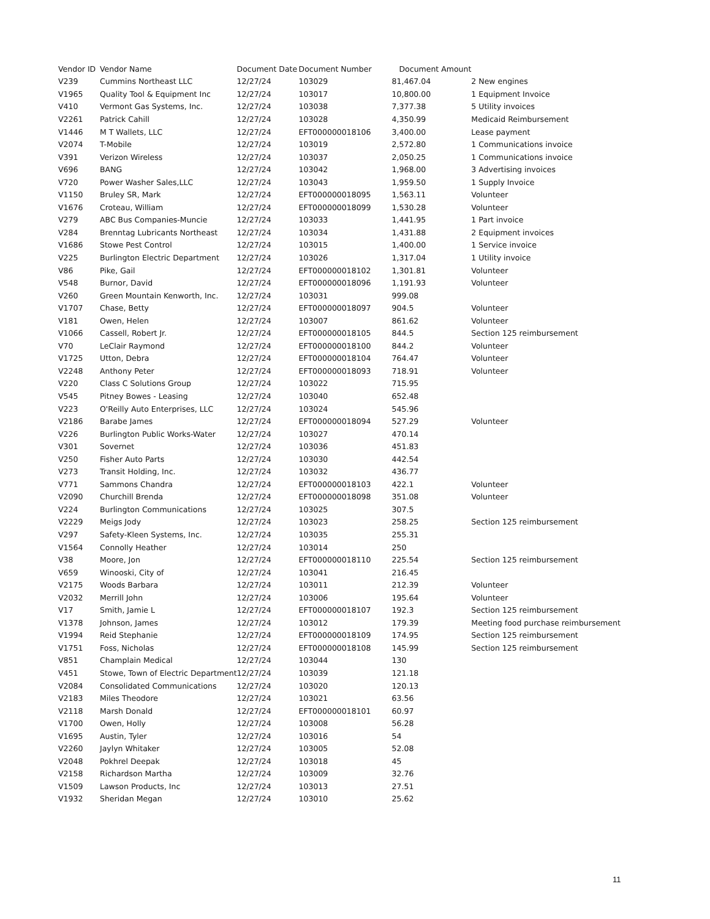| Vendor ID | Vendor Name | Document Date | Document Number | Document Amount | |
| --- | --- | --- | --- | --- | --- |
| V239 | Cummins Northeast LLC | 12/27/24 | 103029 | 81,467.04 | 2 New engines |
| V1965 | Quality Tool & Equipment Inc | 12/27/24 | 103017 | 10,800.00 | 1 Equipment Invoice |
| V410 | Vermont Gas Systems, Inc. | 12/27/24 | 103038 | 7,377.38 | 5 Utility invoices |
| V2261 | Patrick Cahill | 12/27/24 | 103028 | 4,350.99 | Medicaid Reimbursement |
| V1446 | M T Wallets, LLC | 12/27/24 | EFT000000018106 | 3,400.00 | Lease payment |
| V2074 | T-Mobile | 12/27/24 | 103019 | 2,572.80 | 1 Communications invoice |
| V391 | Verizon Wireless | 12/27/24 | 103037 | 2,050.25 | 1 Communications invoice |
| V696 | BANG | 12/27/24 | 103042 | 1,968.00 | 3 Advertising invoices |
| V720 | Power Washer Sales,LLC | 12/27/24 | 103043 | 1,959.50 | 1 Supply Invoice |
| V1150 | Bruley SR, Mark | 12/27/24 | EFT000000018095 | 1,563.11 | Volunteer |
| V1676 | Croteau, William | 12/27/24 | EFT000000018099 | 1,530.28 | Volunteer |
| V279 | ABC Bus Companies-Muncie | 12/27/24 | 103033 | 1,441.95 | 1 Part invoice |
| V284 | Brenntag Lubricants Northeast | 12/27/24 | 103034 | 1,431.88 | 2 Equipment invoices |
| V1686 | Stowe Pest Control | 12/27/24 | 103015 | 1,400.00 | 1 Service invoice |
| V225 | Burlington Electric Department | 12/27/24 | 103026 | 1,317.04 | 1 Utility invoice |
| V86 | Pike, Gail | 12/27/24 | EFT000000018102 | 1,301.81 | Volunteer |
| V548 | Burnor, David | 12/27/24 | EFT000000018096 | 1,191.93 | Volunteer |
| V260 | Green Mountain Kenworth, Inc. | 12/27/24 | 103031 | 999.08 | |
| V1707 | Chase, Betty | 12/27/24 | EFT000000018097 | 904.5 | Volunteer |
| V181 | Owen, Helen | 12/27/24 | 103007 | 861.62 | Volunteer |
| V1066 | Cassell, Robert Jr. | 12/27/24 | EFT000000018105 | 844.5 | Section 125 reimbursement |
| V70 | LeClair Raymond | 12/27/24 | EFT000000018100 | 844.2 | Volunteer |
| V1725 | Utton, Debra | 12/27/24 | EFT000000018104 | 764.47 | Volunteer |
| V2248 | Anthony Peter | 12/27/24 | EFT000000018093 | 718.91 | Volunteer |
| V220 | Class C Solutions Group | 12/27/24 | 103022 | 715.95 | |
| V545 | Pitney Bowes - Leasing | 12/27/24 | 103040 | 652.48 | |
| V223 | O'Reilly Auto Enterprises, LLC | 12/27/24 | 103024 | 545.96 | |
| V2186 | Barabe James | 12/27/24 | EFT000000018094 | 527.29 | Volunteer |
| V226 | Burlington Public Works-Water | 12/27/24 | 103027 | 470.14 | |
| V301 | Sovernet | 12/27/24 | 103036 | 451.83 | |
| V250 | Fisher Auto Parts | 12/27/24 | 103030 | 442.54 | |
| V273 | Transit Holding, Inc. | 12/27/24 | 103032 | 436.77 | |
| V771 | Sammons Chandra | 12/27/24 | EFT000000018103 | 422.1 | Volunteer |
| V2090 | Churchill Brenda | 12/27/24 | EFT000000018098 | 351.08 | Volunteer |
| V224 | Burlington Communications | 12/27/24 | 103025 | 307.5 | |
| V2229 | Meigs Jody | 12/27/24 | 103023 | 258.25 | Section 125 reimbursement |
| V297 | Safety-Kleen Systems, Inc. | 12/27/24 | 103035 | 255.31 | |
| V1564 | Connolly Heather | 12/27/24 | 103014 | 250 | |
| V38 | Moore, Jon | 12/27/24 | EFT000000018110 | 225.54 | Section 125 reimbursement |
| V659 | Winooski, City of | 12/27/24 | 103041 | 216.45 | |
| V2175 | Woods Barbara | 12/27/24 | 103011 | 212.39 | Volunteer |
| V2032 | Merrill John | 12/27/24 | 103006 | 195.64 | Volunteer |
| V17 | Smith, Jamie L | 12/27/24 | EFT000000018107 | 192.3 | Section 125 reimbursement |
| V1378 | Johnson, James | 12/27/24 | 103012 | 179.39 | Meeting food purchase reimbursement |
| V1994 | Reid Stephanie | 12/27/24 | EFT000000018109 | 174.95 | Section 125 reimbursement |
| V1751 | Foss, Nicholas | 12/27/24 | EFT000000018108 | 145.99 | Section 125 reimbursement |
| V851 | Champlain Medical | 12/27/24 | 103044 | 130 | |
| V451 | Stowe, Town of Electric Department | 12/27/24 | 103039 | 121.18 | |
| V2084 | Consolidated Communications | 12/27/24 | 103020 | 120.13 | |
| V2183 | Miles Theodore | 12/27/24 | 103021 | 63.56 | |
| V2118 | Marsh Donald | 12/27/24 | EFT000000018101 | 60.97 | |
| V1700 | Owen, Holly | 12/27/24 | 103008 | 56.28 | |
| V1695 | Austin, Tyler | 12/27/24 | 103016 | 54 | |
| V2260 | Jaylyn Whitaker | 12/27/24 | 103005 | 52.08 | |
| V2048 | Pokhrel Deepak | 12/27/24 | 103018 | 45 | |
| V2158 | Richardson Martha | 12/27/24 | 103009 | 32.76 | |
| V1509 | Lawson Products, Inc | 12/27/24 | 103013 | 27.51 | |
| V1932 | Sheridan Megan | 12/27/24 | 103010 | 25.62 | |
11